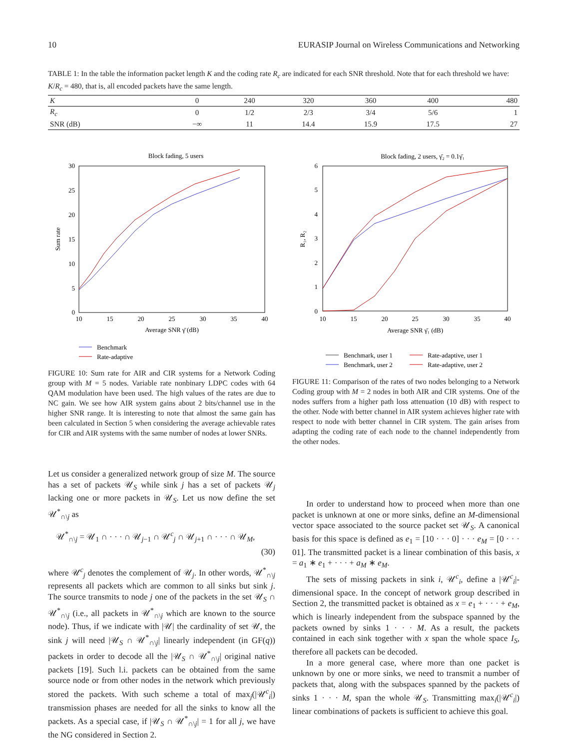10 EURASIP Journal on Wireless Communications and Networking
TABLE 1: In the table the information packet length K and the coding rate R<sub>c</sub> are indicated for each SNR threshold. Note that for each threshold we have: K/R<sub>c</sub> = 480, that is, all encoded packets have the same length.
| K | 0 | 240 | 320 | 360 | 400 | 480 |
| R<sub>c</sub> | 0 | 1/2 | 2/3 | 3/4 | 5/6 | 1 |
| SNR (dB) | −∞ | 11 | 14.4 | 15.9 | 17.5 | 27 |
Block fading, 5 users
30
25
20
15
10
5
0
10
15
20
25
30
35
40
Average SNR γ̄ (dB)
Sum rate
Benchmark
Rate-adaptive
FIGURE 10: Sum rate for AIR and CIR systems for a Network Coding group with M = 5 nodes. Variable rate nonbinary LDPC codes with 64 QAM modulation have been used. The high values of the rates are due to NC gain. We see how AIR system gains about 2 bits/channel use in the higher SNR range. It is interesting to note that almost the same gain has been calculated in Section 5 when considering the average achievable rates for CIR and AIR systems with the same number of nodes at lower SNRs.
Block fading, 2 users, γ̄₂ = 0.1γ̄₁
6
5
4
3
2
1
0
10
15
20
25
30
35
40
Average SNR γ̄₁ (dB)
R₁, R₂
Benchmark, user 1
Benchmark, user 2
Rate-adaptive, user 1
Rate-adaptive, user 2
FIGURE 11: Comparison of the rates of two nodes belonging to a Network Coding group with M = 2 nodes in both AIR and CIR systems. One of the nodes suffers from a higher path loss attenuation (10 dB) with respect to the other. Node with better channel in AIR system achieves higher rate with respect to node with better channel in CIR system. The gain arises from adapting the coding rate of each node to the channel independently from the other nodes.
Let us consider a generalized network group of size M. The source has a set of packets 𝒰<sub>S</sub> while sink j has a set of packets 𝒰<sub>j</sub> lacking one or more packets in 𝒰<sub>S</sub>. Let us now define the set 𝒰<sup>*</sup><sub>∩\j</sub> as
𝒰<sup>*</sup><sub>∩\j</sub> = 𝒰<sub>1</sub> ∩ · · · ∩ 𝒰<sub>j−1</sub> ∩ 𝒰<sup>c</sup><sub>j</sub> ∩ 𝒰<sub>j+1</sub> ∩ · · · ∩ 𝒰<sub>M</sub>,
(30)
where 𝒰<sup>c</sup><sub>j</sub> denotes the complement of 𝒰<sub>j</sub>. In other words, 𝒰<sup>*</sup><sub>∩\j</sub> represents all packets which are common to all sinks but sink j. The source transmits to node j one of the packets in the set 𝒰<sub>S</sub> ∩ 𝒰<sup>*</sup><sub>∩\j</sub> (i.e., all packets in 𝒰<sup>*</sup><sub>∩\j</sub> which are known to the source node). Thus, if we indicate with |𝒰| the cardinality of set 𝒰, the sink j will need |𝒰<sub>S</sub> ∩ 𝒰<sup>*</sup><sub>∩\j</sub>| linearly independent (in GF(q)) packets in order to decode all the |𝒰<sub>S</sub> ∩ 𝒰<sup>*</sup><sub>∩\j</sub>| original native packets [19]. Such l.i. packets can be obtained from the same source node or from other nodes in the network which previously stored the packets. With such scheme a total of max<sub>j</sub>(|𝒰<sup>c</sup><sub>i</sub>|) transmission phases are needed for all the sinks to know all the packets. As a special case, if |𝒰<sub>S</sub> ∩ 𝒰<sup>*</sup><sub>∩\j</sub>| = 1 for all j, we have the NG considered in Section 2.
In order to understand how to proceed when more than one packet is unknown at one or more sinks, define an M-dimensional vector space associated to the source packet set 𝒰<sub>S</sub>. A canonical basis for this space is defined as e<sub>1</sub> = [10 · · · 0] · · · e<sub>M</sub> = [0 · · · 01]. The transmitted packet is a linear combination of this basis, x = a<sub>1</sub> ∗ e<sub>1</sub> + · · · + a<sub>M</sub> ∗ e<sub>M</sub>.
The sets of missing packets in sink i, 𝒰<sup>c</sup><sub>i</sub>, define a |𝒰<sup>c</sup><sub>i</sub>|-dimensional space. In the concept of network group described in Section 2, the transmitted packet is obtained as x = e<sub>1</sub> + · · · + e<sub>M</sub>, which is linearly independent from the subspace spanned by the packets owned by sinks 1 · · · M. As a result, the packets contained in each sink together with x span the whole space I<sub>S</sub>, therefore all packets can be decoded.
In a more general case, where more than one packet is unknown by one or more sinks, we need to transmit a number of packets that, along with the subspaces spanned by the packets of sinks 1 · · · M, span the whole 𝒰<sub>S</sub>. Transmitting max<sub>i</sub>(|𝒰<sup>c</sup><sub>i</sub>|) linear combinations of packets is sufficient to achieve this goal.